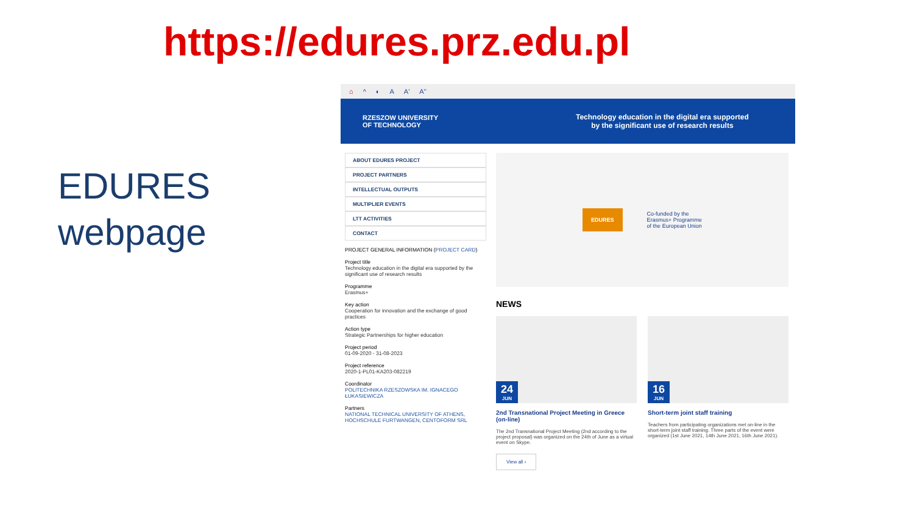https://edures.prz.edu.pl
EDURES
webpage
⌂ ^ ◐ A A' A''
RZESZOW UNIVERSITY
OF TECHNOLOGY
Technology education in the digital era supported
by the significant use of research results
ABOUT EDURES PROJECT
PROJECT PARTNERS
INTELLECTUAL OUTPUTS
MULTIPLIER EVENTS
LTT ACTIVITIES
CONTACT
PROJECT GENERAL INFORMATION (PROJECT CARD)
Project title
Technology education in the digital era supported by the significant use of research results
Programme
Erasmus+
Key action
Cooperation for innovation and the exchange of good practices
Action type
Strategic Partnerships for higher education
Project period
01-09-2020 - 31-08-2023
Project reference
2020-1-PL01-KA203-082219
Coordinator
POLITECHNIKA RZESZOWSKA IM. IGNACEGO ŁUKASIEWICZA
Partners
NATIONAL TECHNICAL UNIVERSITY OF ATHENS, HOCHSCHULE FURTWANGEN, CENTOFORM SRL
EDURES
Co-funded by the
Erasmus+ Programme
of the European Union
NEWS
24
JUN
2nd Transnational Project Meeting in Greece (on-line)
The 2nd Transnational Project Meeting (2nd according to the project proposal) was organized on the 24th of June as a virtual event on Skype.
16
JUN
Short-term joint staff training
Teachers from participating organizations met on-line in the short-term joint staff training. Three parts of the event were organized (1st June 2021, 14th June 2021, 16th June 2021).
View all ›